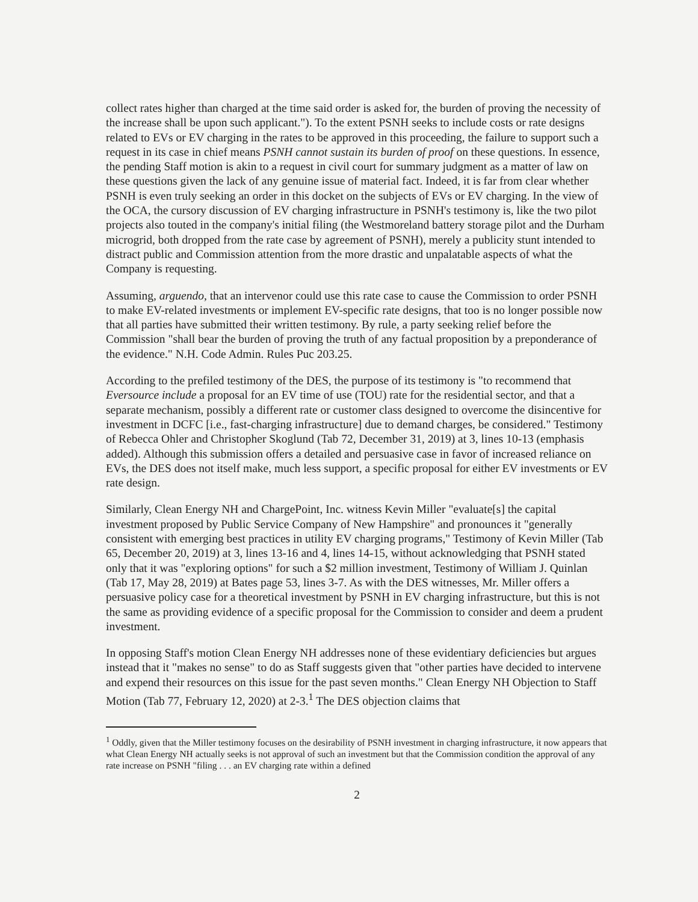collect rates higher than charged at the time said order is asked for, the burden of proving the necessity of the increase shall be upon such applicant."). To the extent PSNH seeks to include costs or rate designs related to EVs or EV charging in the rates to be approved in this proceeding, the failure to support such a request in its case in chief means PSNH cannot sustain its burden of proof on these questions. In essence, the pending Staff motion is akin to a request in civil court for summary judgment as a matter of law on these questions given the lack of any genuine issue of material fact. Indeed, it is far from clear whether PSNH is even truly seeking an order in this docket on the subjects of EVs or EV charging. In the view of the OCA, the cursory discussion of EV charging infrastructure in PSNH's testimony is, like the two pilot projects also touted in the company's initial filing (the Westmoreland battery storage pilot and the Durham microgrid, both dropped from the rate case by agreement of PSNH), merely a publicity stunt intended to distract public and Commission attention from the more drastic and unpalatable aspects of what the Company is requesting.
Assuming, arguendo, that an intervenor could use this rate case to cause the Commission to order PSNH to make EV-related investments or implement EV-specific rate designs, that too is no longer possible now that all parties have submitted their written testimony. By rule, a party seeking relief before the Commission "shall bear the burden of proving the truth of any factual proposition by a preponderance of the evidence." N.H. Code Admin. Rules Puc 203.25.
According to the prefiled testimony of the DES, the purpose of its testimony is "to recommend that Eversource include a proposal for an EV time of use (TOU) rate for the residential sector, and that a separate mechanism, possibly a different rate or customer class designed to overcome the disincentive for investment in DCFC [i.e., fast-charging infrastructure] due to demand charges, be considered." Testimony of Rebecca Ohler and Christopher Skoglund (Tab 72, December 31, 2019) at 3, lines 10-13 (emphasis added). Although this submission offers a detailed and persuasive case in favor of increased reliance on EVs, the DES does not itself make, much less support, a specific proposal for either EV investments or EV rate design.
Similarly, Clean Energy NH and ChargePoint, Inc. witness Kevin Miller "evaluate[s] the capital investment proposed by Public Service Company of New Hampshire" and pronounces it "generally consistent with emerging best practices in utility EV charging programs," Testimony of Kevin Miller (Tab 65, December 20, 2019) at 3, lines 13-16 and 4, lines 14-15, without acknowledging that PSNH stated only that it was "exploring options" for such a $2 million investment, Testimony of William J. Quinlan (Tab 17, May 28, 2019) at Bates page 53, lines 3-7. As with the DES witnesses, Mr. Miller offers a persuasive policy case for a theoretical investment by PSNH in EV charging infrastructure, but this is not the same as providing evidence of a specific proposal for the Commission to consider and deem a prudent investment.
In opposing Staff's motion Clean Energy NH addresses none of these evidentiary deficiencies but argues instead that it "makes no sense" to do as Staff suggests given that "other parties have decided to intervene and expend their resources on this issue for the past seven months." Clean Energy NH Objection to Staff Motion (Tab 77, February 12, 2020) at 2-3.<sup>1</sup> The DES objection claims that
<sup>1</sup> Oddly, given that the Miller testimony focuses on the desirability of PSNH investment in charging infrastructure, it now appears that what Clean Energy NH actually seeks is not approval of such an investment but that the Commission condition the approval of any rate increase on PSNH "filing . . . an EV charging rate within a defined
2